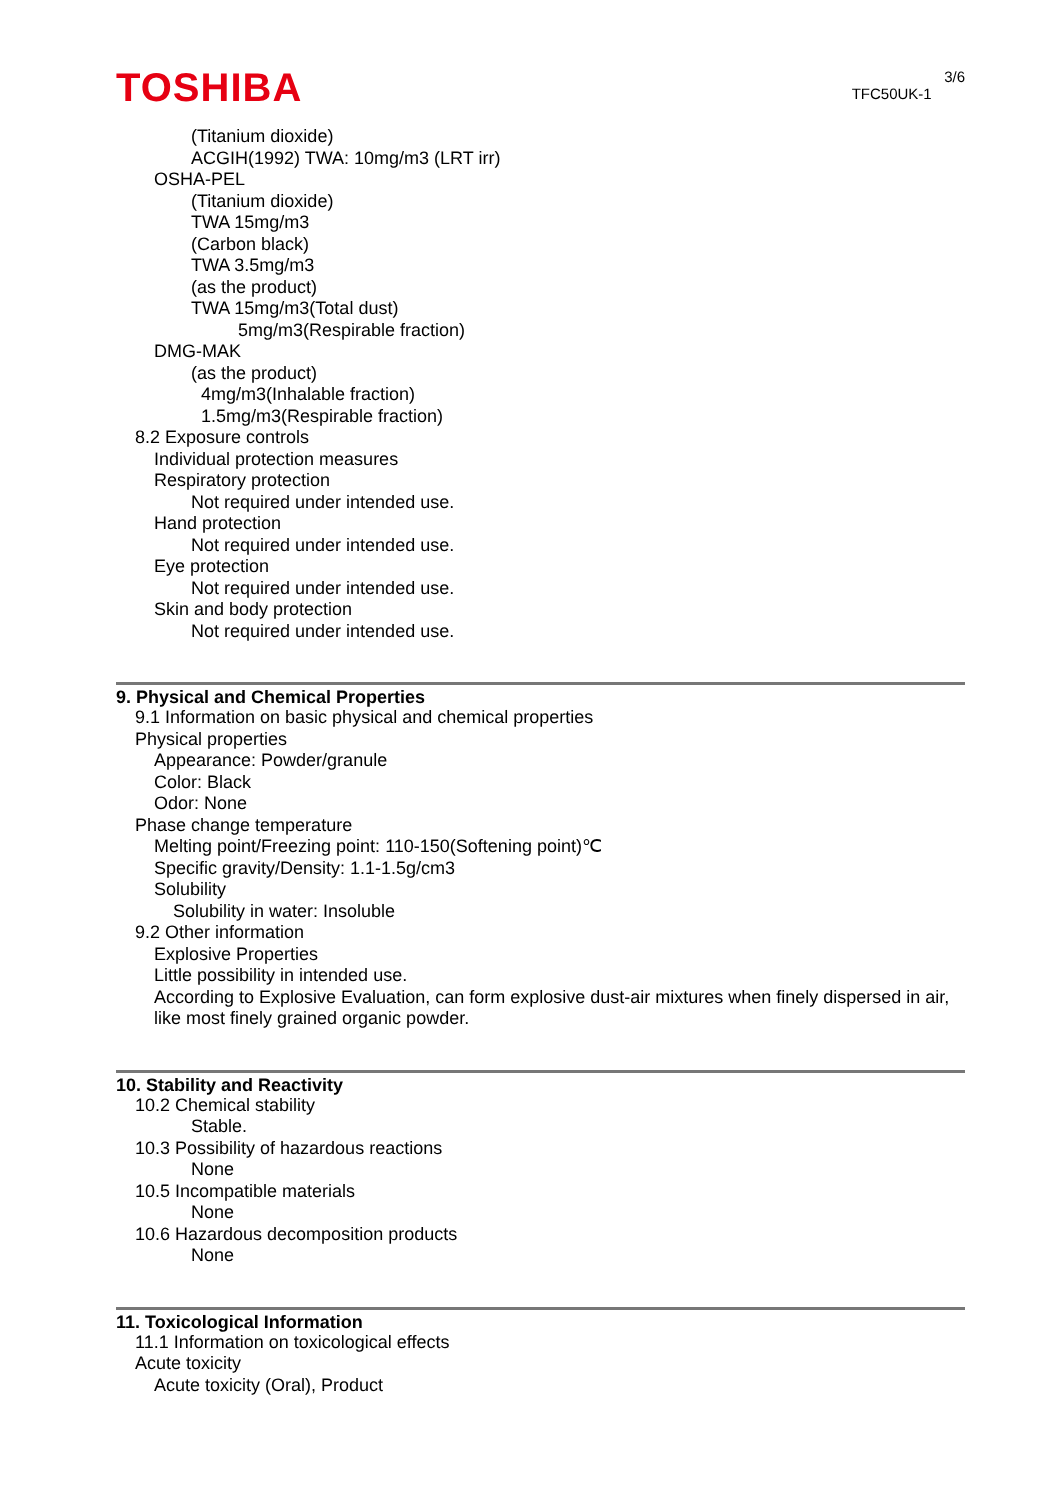TOSHIBA
3/6
TFC50UK-1
(Titanium dioxide)
ACGIH(1992) TWA: 10mg/m3 (LRT irr)
OSHA-PEL
(Titanium dioxide)
TWA 15mg/m3
(Carbon black)
TWA 3.5mg/m3
(as the product)
TWA 15mg/m3(Total dust)
5mg/m3(Respirable fraction)
DMG-MAK
(as the product)
4mg/m3(Inhalable fraction)
1.5mg/m3(Respirable fraction)
8.2 Exposure controls
Individual protection measures
Respiratory protection
Not required under intended use.
Hand protection
Not required under intended use.
Eye protection
Not required under intended use.
Skin and body protection
Not required under intended use.
9. Physical and Chemical Properties
9.1 Information on basic physical and chemical properties
Physical properties
Appearance: Powder/granule
Color: Black
Odor: None
Phase change temperature
Melting point/Freezing point: 110-150(Softening point)℃
Specific gravity/Density: 1.1-1.5g/cm3
Solubility
Solubility in water: Insoluble
9.2 Other information
Explosive Properties
Little possibility in intended use.
According to Explosive Evaluation, can form explosive dust-air mixtures when finely dispersed in air, like most finely grained organic powder.
10. Stability and Reactivity
10.2 Chemical stability
Stable.
10.3 Possibility of hazardous reactions
None
10.5 Incompatible materials
None
10.6 Hazardous decomposition products
None
11. Toxicological Information
11.1 Information on toxicological effects
Acute toxicity
Acute toxicity (Oral), Product